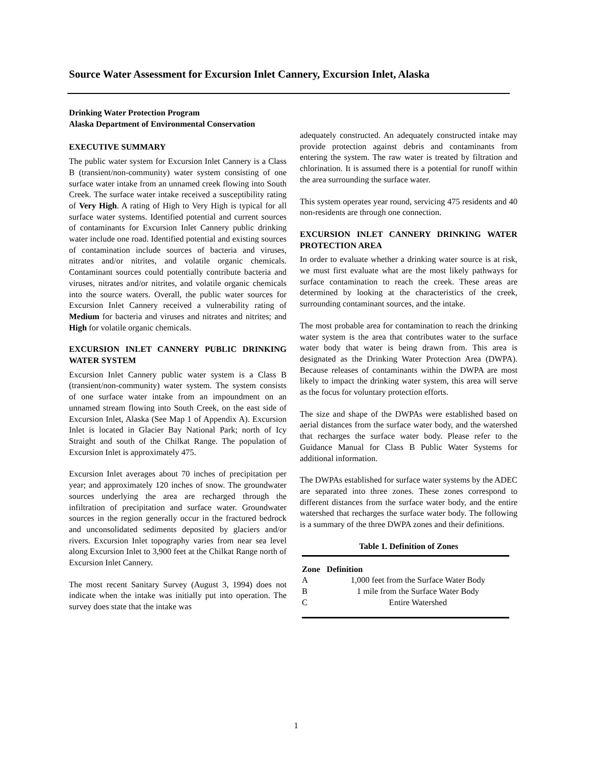Source Water Assessment for Excursion Inlet Cannery, Excursion Inlet, Alaska
Drinking Water Protection Program
Alaska Department of Environmental Conservation
EXECUTIVE SUMMARY
The public water system for Excursion Inlet Cannery is a Class B (transient/non-community) water system consisting of one surface water intake from an unnamed creek flowing into South Creek. The surface water intake received a susceptibility rating of Very High. A rating of High to Very High is typical for all surface water systems. Identified potential and current sources of contaminants for Excursion Inlet Cannery public drinking water include one road. Identified potential and existing sources of contamination include sources of bacteria and viruses, nitrates and/or nitrites, and volatile organic chemicals. Contaminant sources could potentially contribute bacteria and viruses, nitrates and/or nitrites, and volatile organic chemicals into the source waters. Overall, the public water sources for Excursion Inlet Cannery received a vulnerability rating of Medium for bacteria and viruses and nitrates and nitrites; and High for volatile organic chemicals.
EXCURSION INLET CANNERY PUBLIC DRINKING WATER SYSTEM
Excursion Inlet Cannery public water system is a Class B (transient/non-community) water system. The system consists of one surface water intake from an impoundment on an unnamed stream flowing into South Creek, on the east side of Excursion Inlet, Alaska (See Map 1 of Appendix A). Excursion Inlet is located in Glacier Bay National Park; north of Icy Straight and south of the Chilkat Range. The population of Excursion Inlet is approximately 475.
Excursion Inlet averages about 70 inches of precipitation per year; and approximately 120 inches of snow. The groundwater sources underlying the area are recharged through the infiltration of precipitation and surface water. Groundwater sources in the region generally occur in the fractured bedrock and unconsolidated sediments deposited by glaciers and/or rivers. Excursion Inlet topography varies from near sea level along Excursion Inlet to 3,900 feet at the Chilkat Range north of Excursion Inlet Cannery.
The most recent Sanitary Survey (August 3, 1994) does not indicate when the intake was initially put into operation. The survey does state that the intake was
adequately constructed. An adequately constructed intake may provide protection against debris and contaminants from entering the system. The raw water is treated by filtration and chlorination. It is assumed there is a potential for runoff within the area surrounding the surface water.
This system operates year round, servicing 475 residents and 40 non-residents are through one connection.
EXCURSION INLET CANNERY DRINKING WATER PROTECTION AREA
In order to evaluate whether a drinking water source is at risk, we must first evaluate what are the most likely pathways for surface contamination to reach the creek. These areas are determined by looking at the characteristics of the creek, surrounding contaminant sources, and the intake.
The most probable area for contamination to reach the drinking water system is the area that contributes water to the surface water body that water is being drawn from. This area is designated as the Drinking Water Protection Area (DWPA). Because releases of contaminants within the DWPA are most likely to impact the drinking water system, this area will serve as the focus for voluntary protection efforts.
The size and shape of the DWPAs were established based on aerial distances from the surface water body, and the watershed that recharges the surface water body. Please refer to the Guidance Manual for Class B Public Water Systems for additional information.
The DWPAs established for surface water systems by the ADEC are separated into three zones. These zones correspond to different distances from the surface water body, and the entire watershed that recharges the surface water body. The following is a summary of the three DWPA zones and their definitions.
Table 1. Definition of Zones
| Zone | Definition |
| --- | --- |
| A | 1,000 feet from the Surface Water Body |
| B | 1 mile from the Surface Water Body |
| C | Entire Watershed |
1